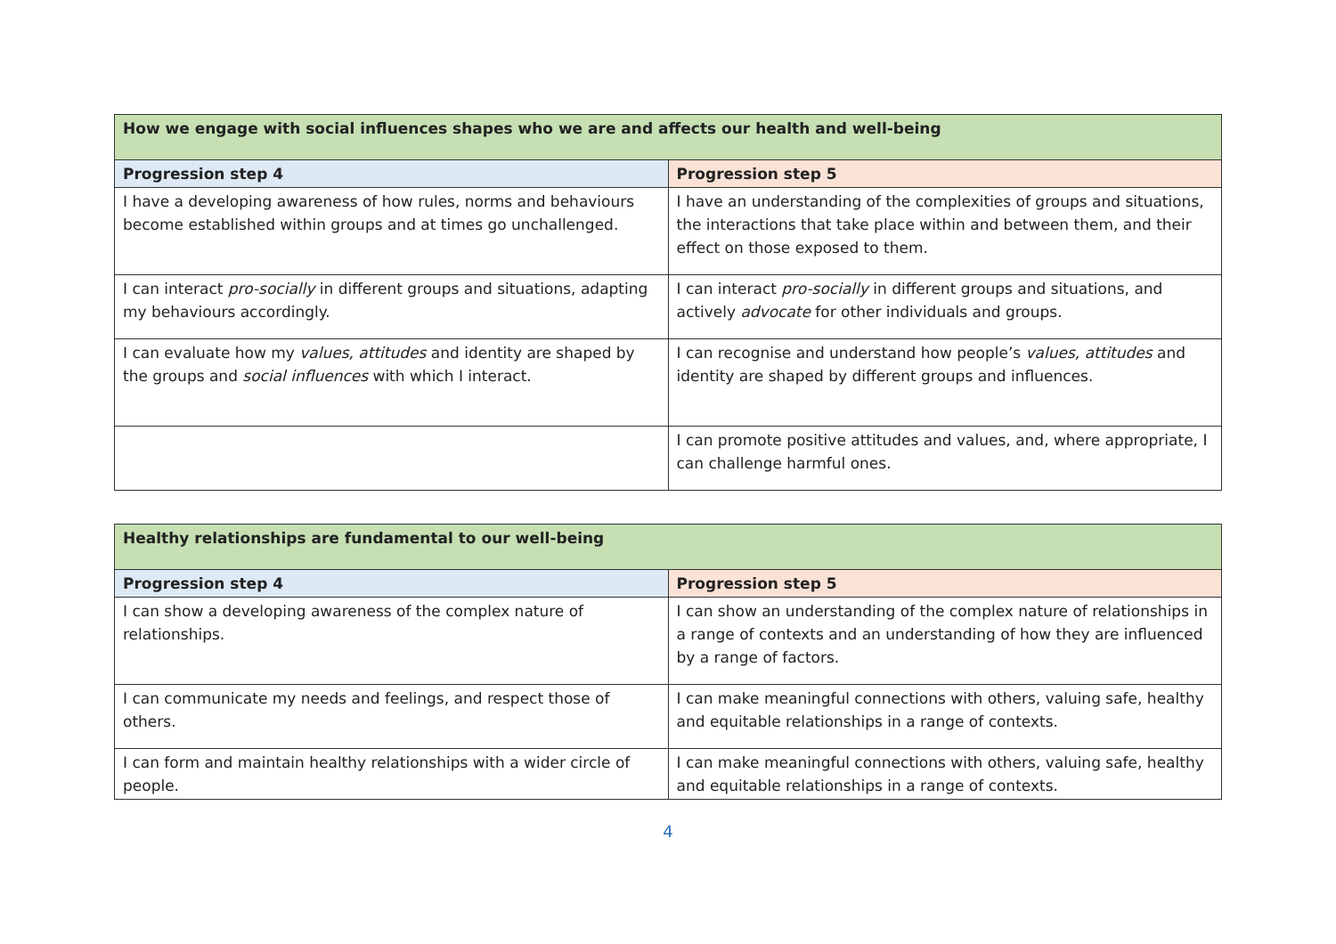| How we engage with social influences shapes who we are and affects our health and well-being | |
| --- | --- |
| Progression step 4 | Progression step 5 |
| I have a developing awareness of how rules, norms and behaviours become established within groups and at times go unchallenged. | I have an understanding of the complexities of groups and situations, the interactions that take place within and between them, and their effect on those exposed to them. |
| I can interact pro-socially in different groups and situations, adapting my behaviours accordingly. | I can interact pro-socially in different groups and situations, and actively advocate for other individuals and groups. |
| I can evaluate how my values, attitudes and identity are shaped by the groups and social influences with which I interact. | I can recognise and understand how people’s values, attitudes and identity are shaped by different groups and influences. |
| | I can promote positive attitudes and values, and, where appropriate, I can challenge harmful ones. |
| Healthy relationships are fundamental to our well-being | |
| --- | --- |
| Progression step 4 | Progression step 5 |
| I can show a developing awareness of the complex nature of relationships. | I can show an understanding of the complex nature of relationships in a range of contexts and an understanding of how they are influenced by a range of factors. |
| I can communicate my needs and feelings, and respect those of others. | I can make meaningful connections with others, valuing safe, healthy and equitable relationships in a range of contexts. |
| I can form and maintain healthy relationships with a wider circle of people. | I can make meaningful connections with others, valuing safe, healthy and equitable relationships in a range of contexts. |
4